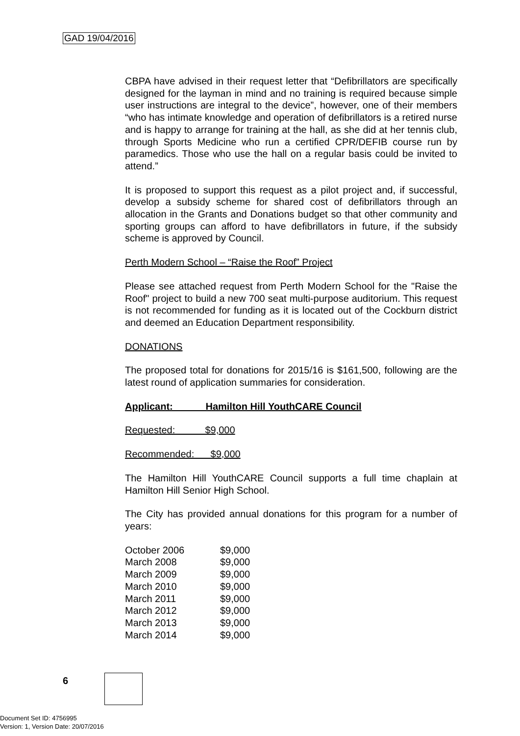GAD 19/04/2016
CBPA have advised in their request letter that “Defibrillators are specifically designed for the layman in mind and no training is required because simple user instructions are integral to the device”, however, one of their members “who has intimate knowledge and operation of defibrillators is a retired nurse and is happy to arrange for training at the hall, as she did at her tennis club, through Sports Medicine who run a certified CPR/DEFIB course run by paramedics. Those who use the hall on a regular basis could be invited to attend.”
It is proposed to support this request as a pilot project and, if successful, develop a subsidy scheme for shared cost of defibrillators through an allocation in the Grants and Donations budget so that other community and sporting groups can afford to have defibrillators in future, if the subsidy scheme is approved by Council.
Perth Modern School – “Raise the Roof” Project
Please see attached request from Perth Modern School for the "Raise the Roof" project to build a new 700 seat multi-purpose auditorium. This request is not recommended for funding as it is located out of the Cockburn district and deemed an Education Department responsibility.
DONATIONS
The proposed total for donations for 2015/16 is $161,500, following are the latest round of application summaries for consideration.
Applicant: Hamilton Hill YouthCARE Council
Requested: $9,000
Recommended: $9,000
The Hamilton Hill YouthCARE Council supports a full time chaplain at Hamilton Hill Senior High School.
The City has provided annual donations for this program for a number of years:
| October 2006 | $9,000 |
| March 2008 | $9,000 |
| March 2009 | $9,000 |
| March 2010 | $9,000 |
| March 2011 | $9,000 |
| March 2012 | $9,000 |
| March 2013 | $9,000 |
| March 2014 | $9,000 |
6
Document Set ID: 4756995
Version: 1, Version Date: 20/07/2016